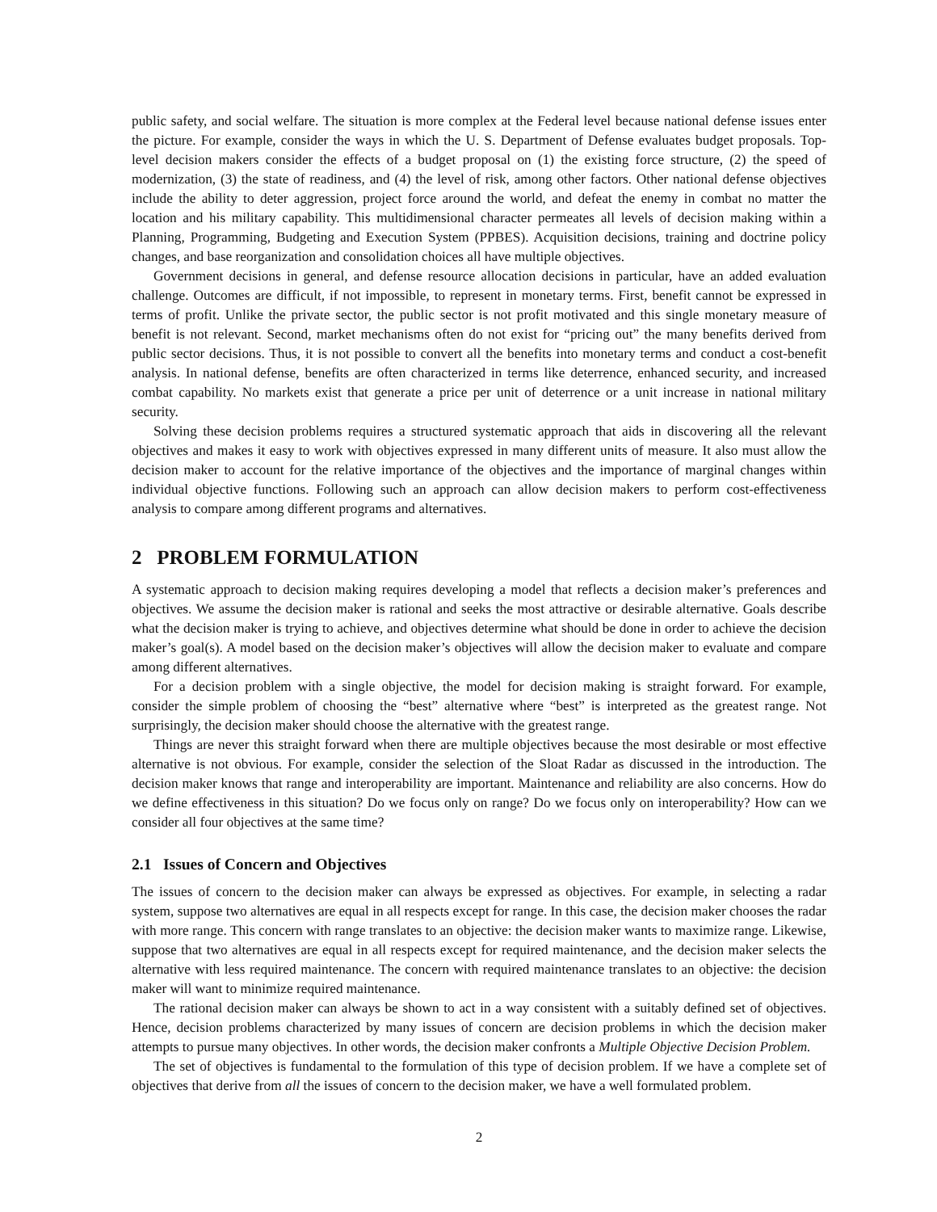public safety, and social welfare. The situation is more complex at the Federal level because national defense issues enter the picture. For example, consider the ways in which the U. S. Department of Defense evaluates budget proposals. Top-level decision makers consider the effects of a budget proposal on (1) the existing force structure, (2) the speed of modernization, (3) the state of readiness, and (4) the level of risk, among other factors. Other national defense objectives include the ability to deter aggression, project force around the world, and defeat the enemy in combat no matter the location and his military capability. This multidimensional character permeates all levels of decision making within a Planning, Programming, Budgeting and Execution System (PPBES). Acquisition decisions, training and doctrine policy changes, and base reorganization and consolidation choices all have multiple objectives.
Government decisions in general, and defense resource allocation decisions in particular, have an added evaluation challenge. Outcomes are difficult, if not impossible, to represent in monetary terms. First, benefit cannot be expressed in terms of profit. Unlike the private sector, the public sector is not profit motivated and this single monetary measure of benefit is not relevant. Second, market mechanisms often do not exist for “pricing out” the many benefits derived from public sector decisions. Thus, it is not possible to convert all the benefits into monetary terms and conduct a cost-benefit analysis. In national defense, benefits are often characterized in terms like deterrence, enhanced security, and increased combat capability. No markets exist that generate a price per unit of deterrence or a unit increase in national military security.
Solving these decision problems requires a structured systematic approach that aids in discovering all the relevant objectives and makes it easy to work with objectives expressed in many different units of measure. It also must allow the decision maker to account for the relative importance of the objectives and the importance of marginal changes within individual objective functions. Following such an approach can allow decision makers to perform cost-effectiveness analysis to compare among different programs and alternatives.
2 PROBLEM FORMULATION
A systematic approach to decision making requires developing a model that reflects a decision maker’s preferences and objectives. We assume the decision maker is rational and seeks the most attractive or desirable alternative. Goals describe what the decision maker is trying to achieve, and objectives determine what should be done in order to achieve the decision maker’s goal(s). A model based on the decision maker’s objectives will allow the decision maker to evaluate and compare among different alternatives.
For a decision problem with a single objective, the model for decision making is straight forward. For example, consider the simple problem of choosing the “best” alternative where “best” is interpreted as the greatest range. Not surprisingly, the decision maker should choose the alternative with the greatest range.
Things are never this straight forward when there are multiple objectives because the most desirable or most effective alternative is not obvious. For example, consider the selection of the Sloat Radar as discussed in the introduction. The decision maker knows that range and interoperability are important. Maintenance and reliability are also concerns. How do we define effectiveness in this situation? Do we focus only on range? Do we focus only on interoperability? How can we consider all four objectives at the same time?
2.1 Issues of Concern and Objectives
The issues of concern to the decision maker can always be expressed as objectives. For example, in selecting a radar system, suppose two alternatives are equal in all respects except for range. In this case, the decision maker chooses the radar with more range. This concern with range translates to an objective: the decision maker wants to maximize range. Likewise, suppose that two alternatives are equal in all respects except for required maintenance, and the decision maker selects the alternative with less required maintenance. The concern with required maintenance translates to an objective: the decision maker will want to minimize required maintenance.
The rational decision maker can always be shown to act in a way consistent with a suitably defined set of objectives. Hence, decision problems characterized by many issues of concern are decision problems in which the decision maker attempts to pursue many objectives. In other words, the decision maker confronts a Multiple Objective Decision Problem.
The set of objectives is fundamental to the formulation of this type of decision problem. If we have a complete set of objectives that derive from all the issues of concern to the decision maker, we have a well formulated problem.
2